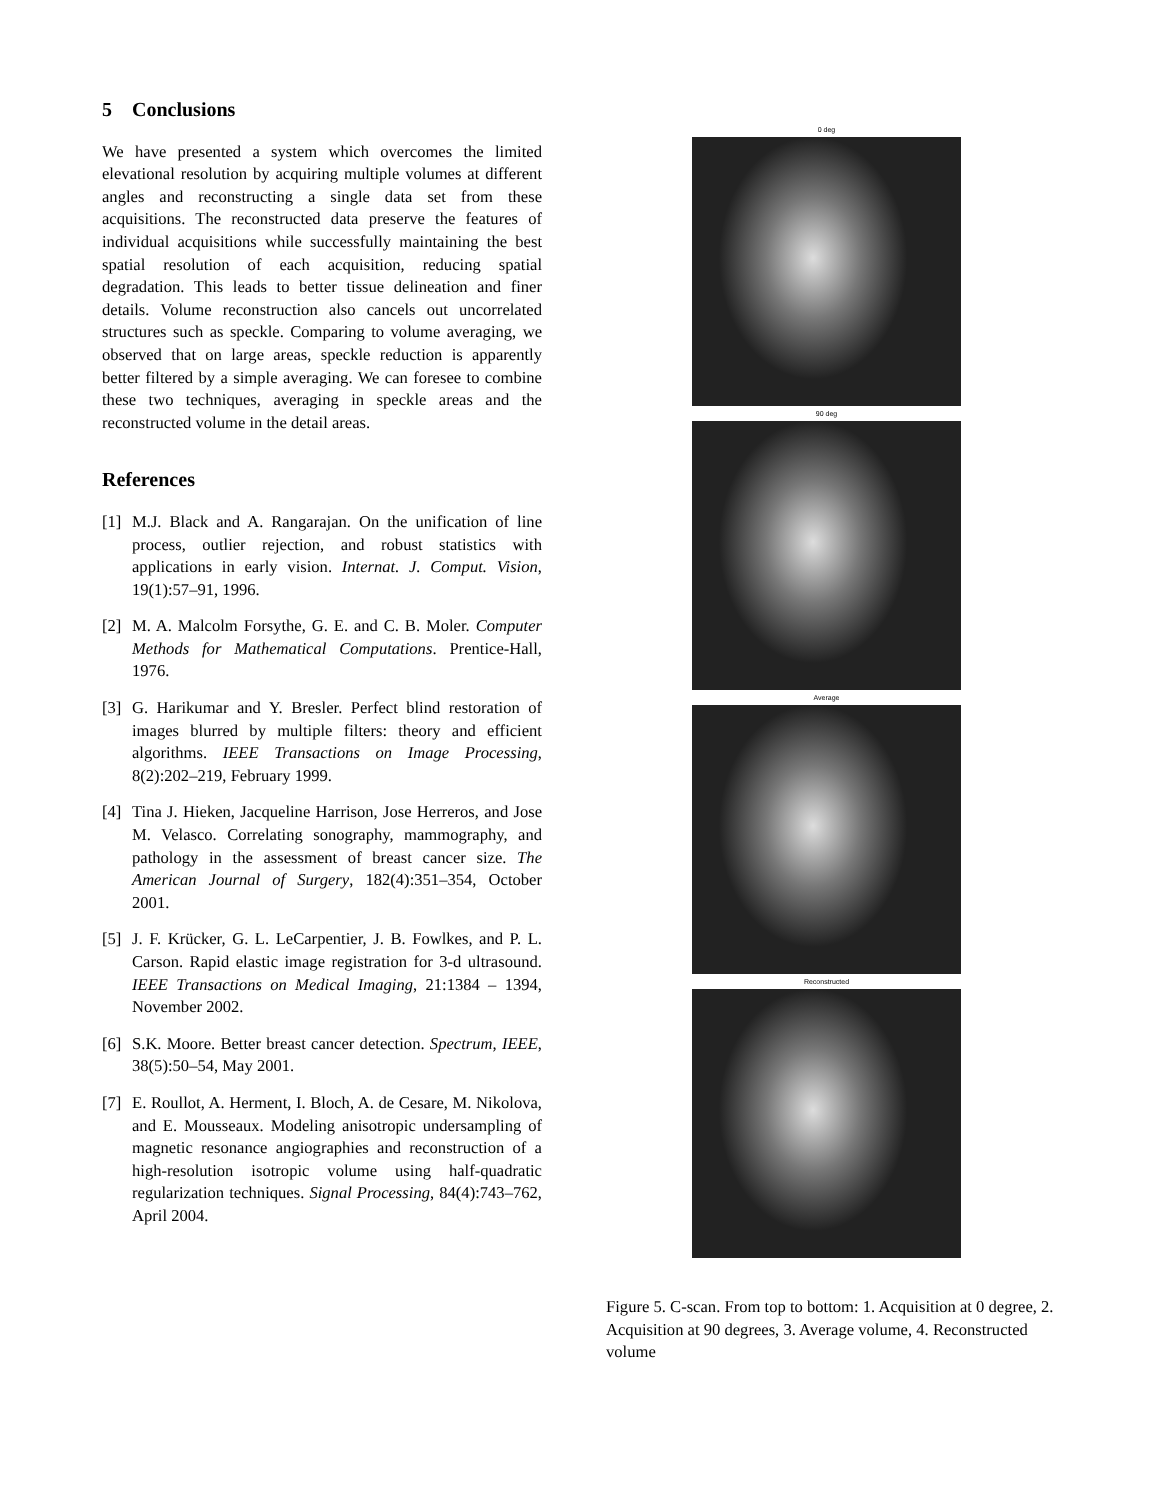5 Conclusions
We have presented a system which overcomes the limited elevational resolution by acquiring multiple volumes at different angles and reconstructing a single data set from these acquisitions. The reconstructed data preserve the features of individual acquisitions while successfully maintaining the best spatial resolution of each acquisition, reducing spatial degradation. This leads to better tissue delineation and finer details. Volume reconstruction also cancels out uncorrelated structures such as speckle. Comparing to volume averaging, we observed that on large areas, speckle reduction is apparently better filtered by a simple averaging. We can foresee to combine these two techniques, averaging in speckle areas and the reconstructed volume in the detail areas.
References
[1] M.J. Black and A. Rangarajan. On the unification of line process, outlier rejection, and robust statistics with applications in early vision. Internat. J. Comput. Vision, 19(1):57–91, 1996.
[2] M. A. Malcolm Forsythe, G. E. and C. B. Moler. Computer Methods for Mathematical Computations. Prentice-Hall, 1976.
[3] G. Harikumar and Y. Bresler. Perfect blind restoration of images blurred by multiple filters: theory and efficient algorithms. IEEE Transactions on Image Processing, 8(2):202–219, February 1999.
[4] Tina J. Hieken, Jacqueline Harrison, Jose Herreros, and Jose M. Velasco. Correlating sonography, mammography, and pathology in the assessment of breast cancer size. The American Journal of Surgery, 182(4):351–354, October 2001.
[5] J. F. Krücker, G. L. LeCarpentier, J. B. Fowlkes, and P. L. Carson. Rapid elastic image registration for 3-d ultrasound. IEEE Transactions on Medical Imaging, 21:1384 – 1394, November 2002.
[6] S.K. Moore. Better breast cancer detection. Spectrum, IEEE, 38(5):50–54, May 2001.
[7] E. Roullot, A. Herment, I. Bloch, A. de Cesare, M. Nikolova, and E. Mousseaux. Modeling anisotropic undersampling of magnetic resonance angiographies and reconstruction of a high-resolution isotropic volume using half-quadratic regularization techniques. Signal Processing, 84(4):743–762, April 2004.
0 deg
90 deg
Average
Reconstructed
Figure 5. C-scan. From top to bottom: 1. Acquisition at 0 degree, 2. Acquisition at 90 degrees, 3. Average volume, 4. Reconstructed volume